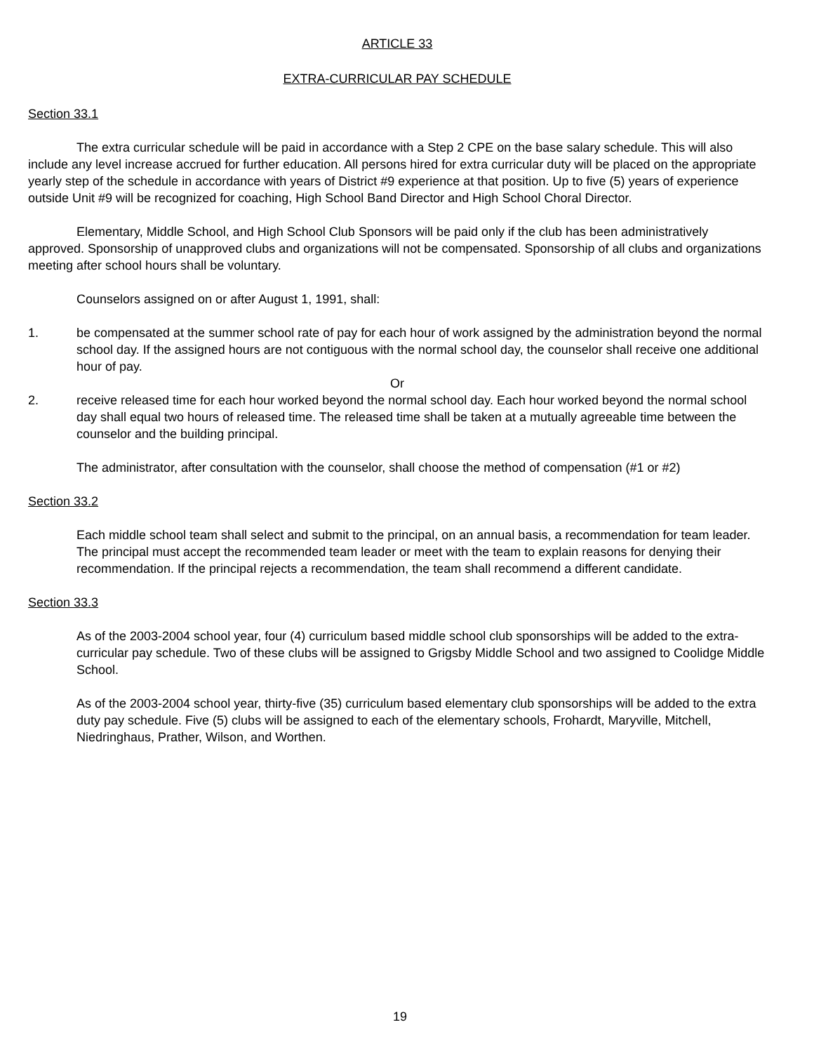ARTICLE 33
EXTRA-CURRICULAR PAY SCHEDULE
Section 33.1
The extra curricular schedule will be paid in accordance with a Step 2 CPE on the base salary schedule. This will also include any level increase accrued for further education. All persons hired for extra curricular duty will be placed on the appropriate yearly step of the schedule in accordance with years of District #9 experience at that position. Up to five (5) years of experience outside Unit #9 will be recognized for coaching, High School Band Director and High School Choral Director.
Elementary, Middle School, and High School Club Sponsors will be paid only if the club has been administratively approved. Sponsorship of unapproved clubs and organizations will not be compensated. Sponsorship of all clubs and organizations meeting after school hours shall be voluntary.
Counselors assigned on or after August 1, 1991, shall:
1. be compensated at the summer school rate of pay for each hour of work assigned by the administration beyond the normal school day. If the assigned hours are not contiguous with the normal school day, the counselor shall receive one additional hour of pay.
Or
2. receive released time for each hour worked beyond the normal school day. Each hour worked beyond the normal school day shall equal two hours of released time. The released time shall be taken at a mutually agreeable time between the counselor and the building principal.
The administrator, after consultation with the counselor, shall choose the method of compensation (#1 or #2)
Section 33.2
Each middle school team shall select and submit to the principal, on an annual basis, a recommendation for team leader. The principal must accept the recommended team leader or meet with the team to explain reasons for denying their recommendation. If the principal rejects a recommendation, the team shall recommend a different candidate.
Section 33.3
As of the 2003-2004 school year, four (4) curriculum based middle school club sponsorships will be added to the extra-curricular pay schedule. Two of these clubs will be assigned to Grigsby Middle School and two assigned to Coolidge Middle School.
As of the 2003-2004 school year, thirty-five (35) curriculum based elementary club sponsorships will be added to the extra duty pay schedule. Five (5) clubs will be assigned to each of the elementary schools, Frohardt, Maryville, Mitchell, Niedringhaus, Prather, Wilson, and Worthen.
19